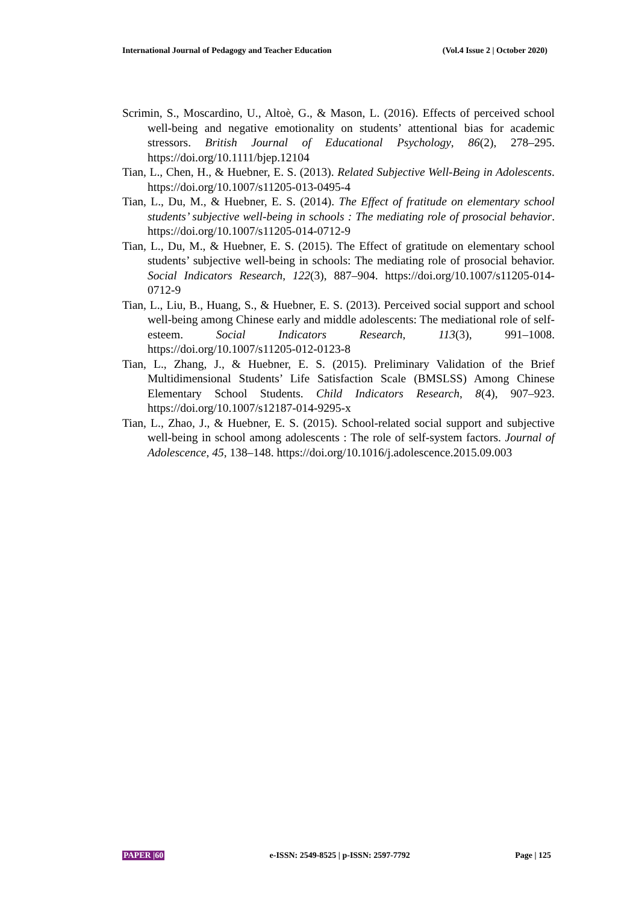International Journal of Pedagogy and Teacher Education (Vol.4 Issue 2 | October 2020)
Scrimin, S., Moscardino, U., Altoè, G., & Mason, L. (2016). Effects of perceived school well-being and negative emotionality on students’ attentional bias for academic stressors. British Journal of Educational Psychology, 86(2), 278–295. https://doi.org/10.1111/bjep.12104
Tian, L., Chen, H., & Huebner, E. S. (2013). Related Subjective Well-Being in Adolescents. https://doi.org/10.1007/s11205-013-0495-4
Tian, L., Du, M., & Huebner, E. S. (2014). The Effect of fratitude on elementary school students’ subjective well-being in schools : The mediating role of prosocial behavior. https://doi.org/10.1007/s11205-014-0712-9
Tian, L., Du, M., & Huebner, E. S. (2015). The Effect of gratitude on elementary school students’ subjective well-being in schools: The mediating role of prosocial behavior. Social Indicators Research, 122(3), 887–904. https://doi.org/10.1007/s11205-014-0712-9
Tian, L., Liu, B., Huang, S., & Huebner, E. S. (2013). Perceived social support and school well-being among Chinese early and middle adolescents: The mediational role of self-esteem. Social Indicators Research, 113(3), 991–1008. https://doi.org/10.1007/s11205-012-0123-8
Tian, L., Zhang, J., & Huebner, E. S. (2015). Preliminary Validation of the Brief Multidimensional Students’ Life Satisfaction Scale (BMSLSS) Among Chinese Elementary School Students. Child Indicators Research, 8(4), 907–923. https://doi.org/10.1007/s12187-014-9295-x
Tian, L., Zhao, J., & Huebner, E. S. (2015). School-related social support and subjective well-being in school among adolescents : The role of self-system factors. Journal of Adolescence, 45, 138–148. https://doi.org/10.1016/j.adolescence.2015.09.003
PAPER |60 e-ISSN: 2549-8525 | p-ISSN: 2597-7792 Page | 125